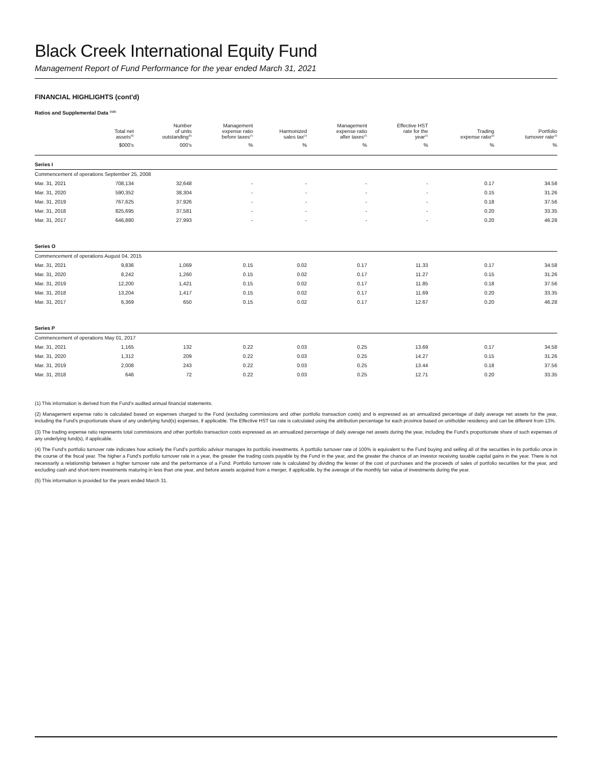Black Creek International Equity Fund
Management Report of Fund Performance for the year ended March 31, 2021
FINANCIAL HIGHLIGHTS (cont'd)
Ratios and Supplemental Data <sup>(1)(5)</sup>
| | Total net assets<sup>(5)</sup> | Number of units outstanding<sup>(5)</sup> | Management expense ratio before taxes<sup>(2)</sup> | Harmonized sales tax<sup>(2)</sup> | Management expense ratio after taxes<sup>(2)</sup> | Effective HST rate for the year<sup>(2)</sup> | Trading expense ratio<sup>(3)</sup> | Portfolio turnover rate<sup>(4)</sup> |
| --- | --- | --- | --- | --- | --- | --- | --- | --- |
| | $000's | 000's | % | % | % | % | % | % |
| Series I | | | | | | | | |
| Commencement of operations September 25, 2008 | | | | | | | | |
| Mar. 31, 2021 | 708,134 | 32,648 | - | - | - | - | 0.17 | 34.58 |
| Mar. 31, 2020 | 590,352 | 38,304 | - | - | - | - | 0.15 | 31.26 |
| Mar. 31, 2019 | 767,625 | 37,926 | - | - | - | - | 0.18 | 37.56 |
| Mar. 31, 2018 | 825,695 | 37,581 | - | - | - | - | 0.20 | 33.35 |
| Mar. 31, 2017 | 646,880 | 27,993 | - | - | - | - | 0.20 | 46.28 |
| Series O | | | | | | | | |
| Commencement of operations August 04, 2015 | | | | | | | | |
| Mar. 31, 2021 | 9,836 | 1,069 | 0.15 | 0.02 | 0.17 | 11.33 | 0.17 | 34.58 |
| Mar. 31, 2020 | 8,242 | 1,260 | 0.15 | 0.02 | 0.17 | 11.27 | 0.15 | 31.26 |
| Mar. 31, 2019 | 12,200 | 1,421 | 0.15 | 0.02 | 0.17 | 11.85 | 0.18 | 37.56 |
| Mar. 31, 2018 | 13,204 | 1,417 | 0.15 | 0.02 | 0.17 | 11.69 | 0.20 | 33.35 |
| Mar. 31, 2017 | 6,369 | 650 | 0.15 | 0.02 | 0.17 | 12.67 | 0.20 | 46.28 |
| Series P | | | | | | | | |
| Commencement of operations May 01, 2017 | | | | | | | | |
| Mar. 31, 2021 | 1,165 | 132 | 0.22 | 0.03 | 0.25 | 13.69 | 0.17 | 34.58 |
| Mar. 31, 2020 | 1,312 | 209 | 0.22 | 0.03 | 0.25 | 14.27 | 0.15 | 31.26 |
| Mar. 31, 2019 | 2,008 | 243 | 0.22 | 0.03 | 0.25 | 13.44 | 0.18 | 37.56 |
| Mar. 31, 2018 | 646 | 72 | 0.22 | 0.03 | 0.25 | 12.71 | 0.20 | 33.35 |
(1) This information is derived from the Fund’s audited annual financial statements.
(2) Management expense ratio is calculated based on expenses charged to the Fund (excluding commissions and other portfolio transaction costs) and is expressed as an annualized percentage of daily average net assets for the year, including the Fund’s proportionate share of any underlying fund(s) expenses, if applicable. The Effective HST tax rate is calculated using the attribution percentage for each province based on unitholder residency and can be different from 13%.
(3) The trading expense ratio represents total commissions and other portfolio transaction costs expressed as an annualized percentage of daily average net assets during the year, including the Fund’s proportionate share of such expenses of any underlying fund(s), if applicable.
(4) The Fund’s portfolio turnover rate indicates how actively the Fund’s portfolio advisor manages its portfolio investments. A portfolio turnover rate of 100% is equivalent to the Fund buying and selling all of the securities in its portfolio once in the course of the fiscal year. The higher a Fund’s portfolio turnover rate in a year, the greater the trading costs payable by the Fund in the year, and the greater the chance of an investor receiving taxable capital gains in the year. There is not necessarily a relationship between a higher turnover rate and the performance of a Fund. Portfolio turnover rate is calculated by dividing the lesser of the cost of purchases and the proceeds of sales of portfolio securities for the year, and excluding cash and short-term investments maturing in less than one year, and before assets acquired from a merger, if applicable, by the average of the monthly fair value of investments during the year.
(5) This information is provided for the years ended March 31.